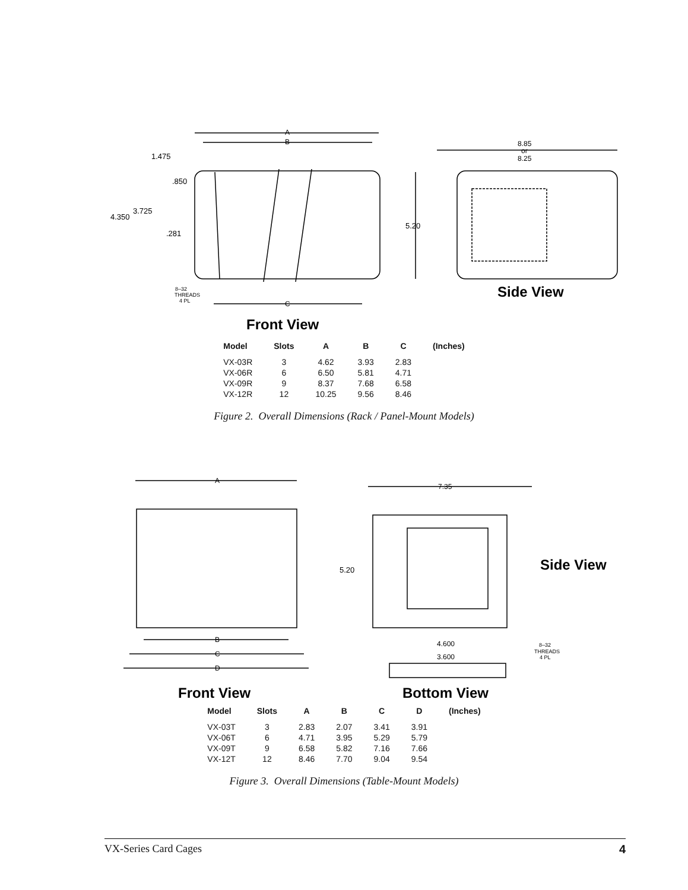A
B
1.475
.850
4.350
3.725
.281
8–32
THREADS
4 PL
C
Front View
8.85
or
8.25
5.20
Side View
| Model | Slots | A | B | C | (Inches) |
| --- | --- | --- | --- | --- | --- |
| VX-03R | 3 | 4.62 | 3.93 | 2.83 | |
| VX-06R | 6 | 6.50 | 5.81 | 4.71 | |
| VX-09R | 9 | 8.37 | 7.68 | 6.58 | |
| VX-12R | 12 | 10.25 | 9.56 | 8.46 | |
Figure 2. Overall Dimensions (Rack / Panel-Mount Models)
A
B
C
D
Front View
7.35
5.20
Side View
4.600
3.600
8–32
THREADS
4 PL
Bottom View
| Model | Slots | A | B | C | D | (Inches) |
| --- | --- | --- | --- | --- | --- | --- |
| VX-03T | 3 | 2.83 | 2.07 | 3.41 | 3.91 | |
| VX-06T | 6 | 4.71 | 3.95 | 5.29 | 5.79 | |
| VX-09T | 9 | 6.58 | 5.82 | 7.16 | 7.66 | |
| VX-12T | 12 | 8.46 | 7.70 | 9.04 | 9.54 | |
Figure 3. Overall Dimensions (Table-Mount Models)
VX-Series Card Cages 4